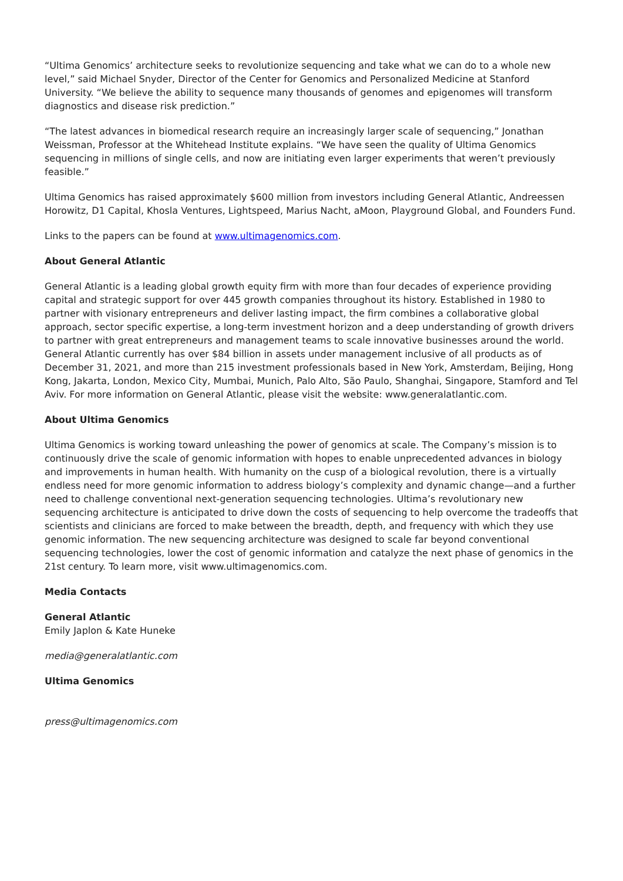“Ultima Genomics’ architecture seeks to revolutionize sequencing and take what we can do to a whole new level,” said Michael Snyder, Director of the Center for Genomics and Personalized Medicine at Stanford University. “We believe the ability to sequence many thousands of genomes and epigenomes will transform diagnostics and disease risk prediction.”
“The latest advances in biomedical research require an increasingly larger scale of sequencing,” Jonathan Weissman, Professor at the Whitehead Institute explains. “We have seen the quality of Ultima Genomics sequencing in millions of single cells, and now are initiating even larger experiments that weren’t previously feasible.”
Ultima Genomics has raised approximately $600 million from investors including General Atlantic, Andreessen Horowitz, D1 Capital, Khosla Ventures, Lightspeed, Marius Nacht, aMoon, Playground Global, and Founders Fund.
Links to the papers can be found at www.ultimagenomics.com.
About General Atlantic
General Atlantic is a leading global growth equity firm with more than four decades of experience providing capital and strategic support for over 445 growth companies throughout its history. Established in 1980 to partner with visionary entrepreneurs and deliver lasting impact, the firm combines a collaborative global approach, sector specific expertise, a long-term investment horizon and a deep understanding of growth drivers to partner with great entrepreneurs and management teams to scale innovative businesses around the world. General Atlantic currently has over $84 billion in assets under management inclusive of all products as of December 31, 2021, and more than 215 investment professionals based in New York, Amsterdam, Beijing, Hong Kong, Jakarta, London, Mexico City, Mumbai, Munich, Palo Alto, São Paulo, Shanghai, Singapore, Stamford and Tel Aviv. For more information on General Atlantic, please visit the website: www.generalatlantic.com.
About Ultima Genomics
Ultima Genomics is working toward unleashing the power of genomics at scale. The Company’s mission is to continuously drive the scale of genomic information with hopes to enable unprecedented advances in biology and improvements in human health. With humanity on the cusp of a biological revolution, there is a virtually endless need for more genomic information to address biology’s complexity and dynamic change—and a further need to challenge conventional next-generation sequencing technologies. Ultima’s revolutionary new sequencing architecture is anticipated to drive down the costs of sequencing to help overcome the tradeoffs that scientists and clinicians are forced to make between the breadth, depth, and frequency with which they use genomic information. The new sequencing architecture was designed to scale far beyond conventional sequencing technologies, lower the cost of genomic information and catalyze the next phase of genomics in the 21st century. To learn more, visit www.ultimagenomics.com.
Media Contacts
General Atlantic
Emily Japlon & Kate Huneke
media@generalatlantic.com
Ultima Genomics
press@ultimagenomics.com